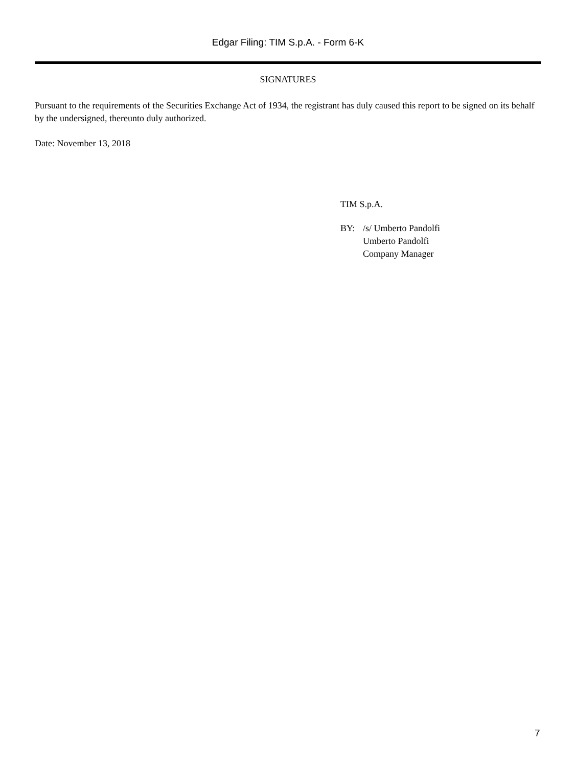Edgar Filing: TIM S.p.A. - Form 6-K
SIGNATURES
Pursuant to the requirements of the Securities Exchange Act of 1934, the registrant has duly caused this report to be signed on its behalf by the undersigned, thereunto duly authorized.
Date: November 13, 2018
TIM S.p.A.
BY: /s/ Umberto Pandolfi
Umberto Pandolfi
Company Manager
7